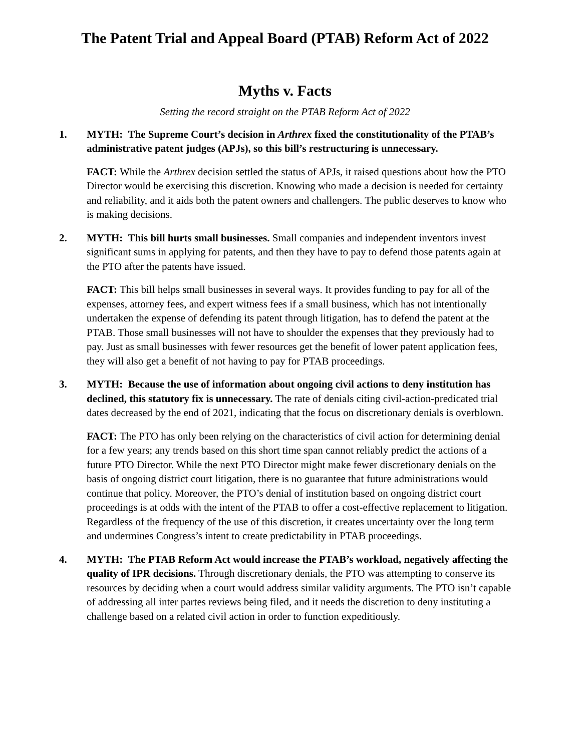The Patent Trial and Appeal Board (PTAB) Reform Act of 2022
Myths v. Facts
Setting the record straight on the PTAB Reform Act of 2022
1. MYTH: The Supreme Court’s decision in Arthrex fixed the constitutionality of the PTAB’s administrative patent judges (APJs), so this bill’s restructuring is unnecessary.
FACT: While the Arthrex decision settled the status of APJs, it raised questions about how the PTO Director would be exercising this discretion. Knowing who made a decision is needed for certainty and reliability, and it aids both the patent owners and challengers. The public deserves to know who is making decisions.
2. MYTH: This bill hurts small businesses. Small companies and independent inventors invest significant sums in applying for patents, and then they have to pay to defend those patents again at the PTO after the patents have issued.
FACT: This bill helps small businesses in several ways. It provides funding to pay for all of the expenses, attorney fees, and expert witness fees if a small business, which has not intentionally undertaken the expense of defending its patent through litigation, has to defend the patent at the PTAB. Those small businesses will not have to shoulder the expenses that they previously had to pay. Just as small businesses with fewer resources get the benefit of lower patent application fees, they will also get a benefit of not having to pay for PTAB proceedings.
3. MYTH: Because the use of information about ongoing civil actions to deny institution has declined, this statutory fix is unnecessary. The rate of denials citing civil-action-predicated trial dates decreased by the end of 2021, indicating that the focus on discretionary denials is overblown.
FACT: The PTO has only been relying on the characteristics of civil action for determining denial for a few years; any trends based on this short time span cannot reliably predict the actions of a future PTO Director. While the next PTO Director might make fewer discretionary denials on the basis of ongoing district court litigation, there is no guarantee that future administrations would continue that policy. Moreover, the PTO’s denial of institution based on ongoing district court proceedings is at odds with the intent of the PTAB to offer a cost-effective replacement to litigation. Regardless of the frequency of the use of this discretion, it creates uncertainty over the long term and undermines Congress’s intent to create predictability in PTAB proceedings.
4. MYTH: The PTAB Reform Act would increase the PTAB’s workload, negatively affecting the quality of IPR decisions. Through discretionary denials, the PTO was attempting to conserve its resources by deciding when a court would address similar validity arguments. The PTO isn’t capable of addressing all inter partes reviews being filed, and it needs the discretion to deny instituting a challenge based on a related civil action in order to function expeditiously.